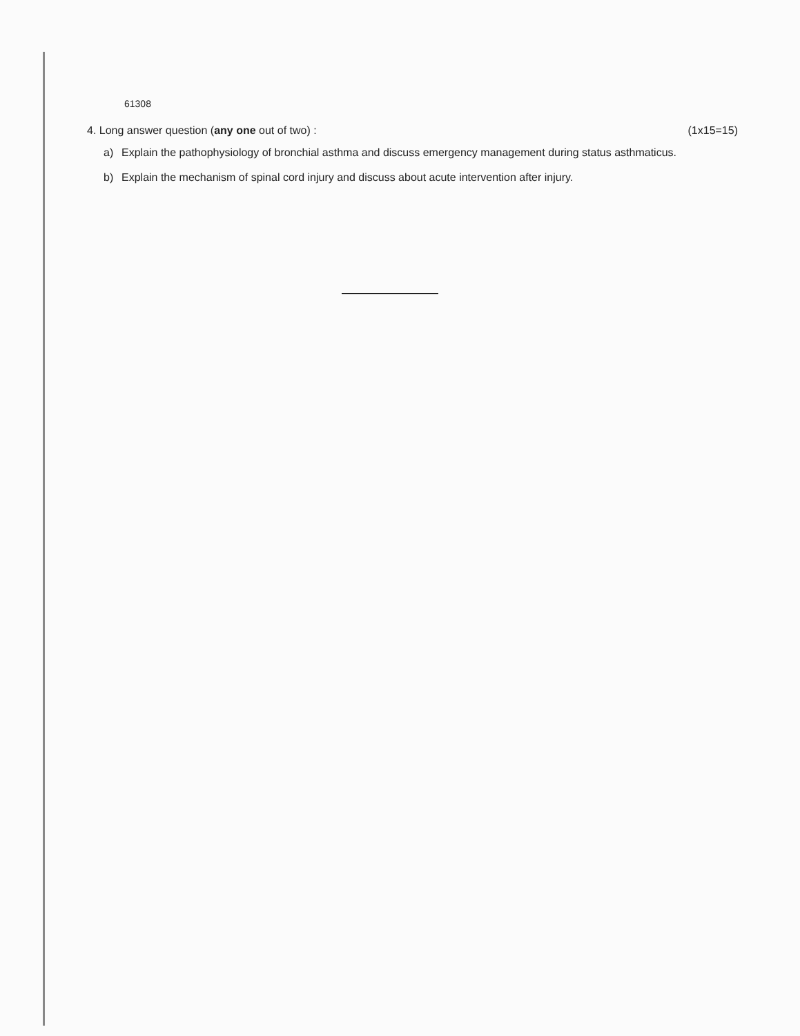61308
4. Long answer question (any one out of two) : (1x15=15)
a) Explain the pathophysiology of bronchial asthma and discuss emergency management during status asthmaticus.
b) Explain the mechanism of spinal cord injury and discuss about acute intervention after injury.